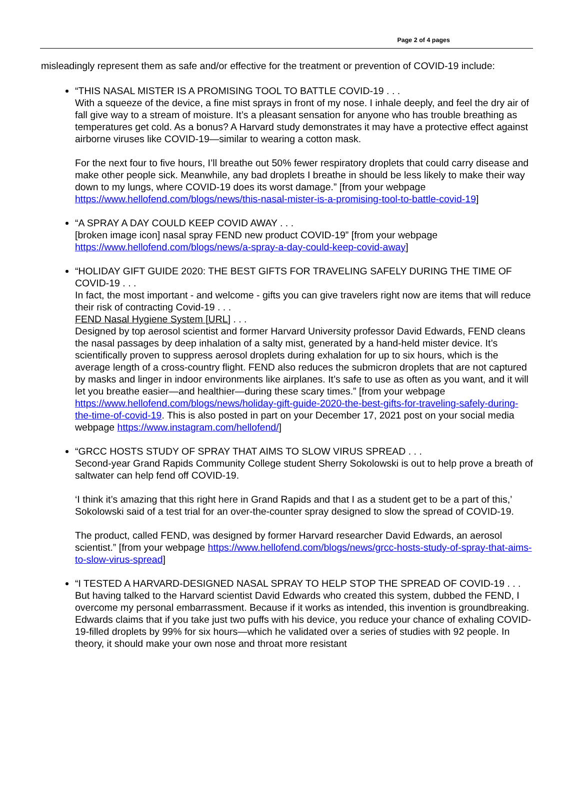Page 2 of 4 pages
misleadingly represent them as safe and/or effective for the treatment or prevention of COVID-19 include:
“THIS NASAL MISTER IS A PROMISING TOOL TO BATTLE COVID-19 . . .
With a squeeze of the device, a fine mist sprays in front of my nose. I inhale deeply, and feel the dry air of fall give way to a stream of moisture. It’s a pleasant sensation for anyone who has trouble breathing as temperatures get cold. As a bonus? A Harvard study demonstrates it may have a protective effect against airborne viruses like COVID-19—similar to wearing a cotton mask.
For the next four to five hours, I’ll breathe out 50% fewer respiratory droplets that could carry disease and make other people sick. Meanwhile, any bad droplets I breathe in should be less likely to make their way down to my lungs, where COVID-19 does its worst damage.” [from your webpage https://www.hellofend.com/blogs/news/this-nasal-mister-is-a-promising-tool-to-battle-covid-19]
“A SPRAY A DAY COULD KEEP COVID AWAY . . .
[broken image icon] nasal spray FEND new product COVID-19” [from your webpage https://www.hellofend.com/blogs/news/a-spray-a-day-could-keep-covid-away]
“HOLIDAY GIFT GUIDE 2020: THE BEST GIFTS FOR TRAVELING SAFELY DURING THE TIME OF COVID-19 . . .
In fact, the most important - and welcome - gifts you can give travelers right now are items that will reduce their risk of contracting Covid-19 . . .
FEND Nasal Hygiene System [URL] . . .
Designed by top aerosol scientist and former Harvard University professor David Edwards, FEND cleans the nasal passages by deep inhalation of a salty mist, generated by a hand-held mister device. It’s scientifically proven to suppress aerosol droplets during exhalation for up to six hours, which is the average length of a cross-country flight. FEND also reduces the submicron droplets that are not captured by masks and linger in indoor environments like airplanes. It’s safe to use as often as you want, and it will let you breathe easier—and healthier—during these scary times.” [from your webpage https://www.hellofend.com/blogs/news/holiday-gift-guide-2020-the-best-gifts-for-traveling-safely-during-the-time-of-covid-19. This is also posted in part on your December 17, 2021 post on your social media webpage https://www.instagram.com/hellofend/]
“GRCC HOSTS STUDY OF SPRAY THAT AIMS TO SLOW VIRUS SPREAD . . .
Second-year Grand Rapids Community College student Sherry Sokolowski is out to help prove a breath of saltwater can help fend off COVID-19.
‘I think it’s amazing that this right here in Grand Rapids and that I as a student get to be a part of this,’ Sokolowski said of a test trial for an over-the-counter spray designed to slow the spread of COVID-19.
The product, called FEND, was designed by former Harvard researcher David Edwards, an aerosol scientist.” [from your webpage https://www.hellofend.com/blogs/news/grcc-hosts-study-of-spray-that-aims-to-slow-virus-spread]
“I TESTED A HARVARD-DESIGNED NASAL SPRAY TO HELP STOP THE SPREAD OF COVID-19 . . .
But having talked to the Harvard scientist David Edwards who created this system, dubbed the FEND, I overcome my personal embarrassment. Because if it works as intended, this invention is groundbreaking. Edwards claims that if you take just two puffs with his device, you reduce your chance of exhaling COVID-19-filled droplets by 99% for six hours—which he validated over a series of studies with 92 people. In theory, it should make your own nose and throat more resistant